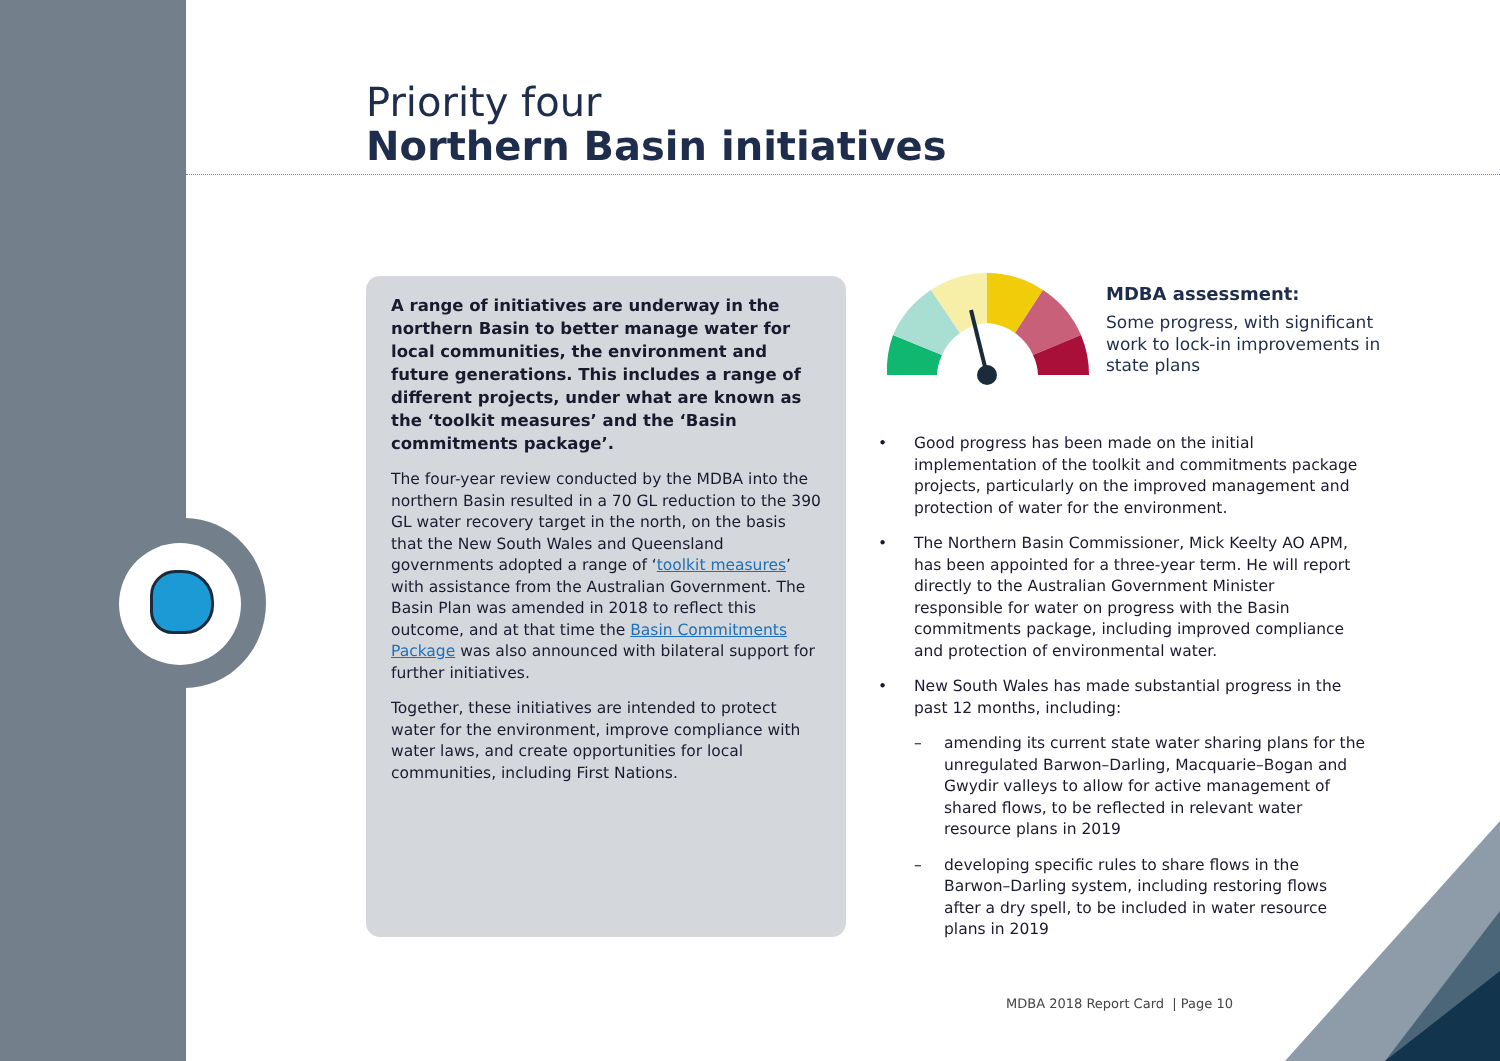Priority four
Northern Basin initiatives
A range of initiatives are underway in the northern Basin to better manage water for local communities, the environment and future generations. This includes a range of different projects, under what are known as the ‘toolkit measures’ and the ‘Basin commitments package’.
The four-year review conducted by the MDBA into the northern Basin resulted in a 70 GL reduction to the 390 GL water recovery target in the north, on the basis that the New South Wales and Queensland governments adopted a range of ‘toolkit measures’ with assistance from the Australian Government. The Basin Plan was amended in 2018 to reflect this outcome, and at that time the Basin Commitments Package was also announced with bilateral support for further initiatives.
Together, these initiatives are intended to protect water for the environment, improve compliance with water laws, and create opportunities for local communities, including First Nations.
MDBA assessment:
Some progress, with significant work to lock-in improvements in state plans
• Good progress has been made on the initial implementation of the toolkit and commitments package projects, particularly on the improved management and protection of water for the environment.
• The Northern Basin Commissioner, Mick Keelty AO APM, has been appointed for a three-year term. He will report directly to the Australian Government Minister responsible for water on progress with the Basin commitments package, including improved compliance and protection of environmental water.
• New South Wales has made substantial progress in the past 12 months, including:
– amending its current state water sharing plans for the unregulated Barwon–Darling, Macquarie–Bogan and Gwydir valleys to allow for active management of shared flows, to be reflected in relevant water resource plans in 2019
– developing specific rules to share flows in the Barwon–Darling system, including restoring flows after a dry spell, to be included in water resource plans in 2019
MDBA 2018 Report Card | Page 10